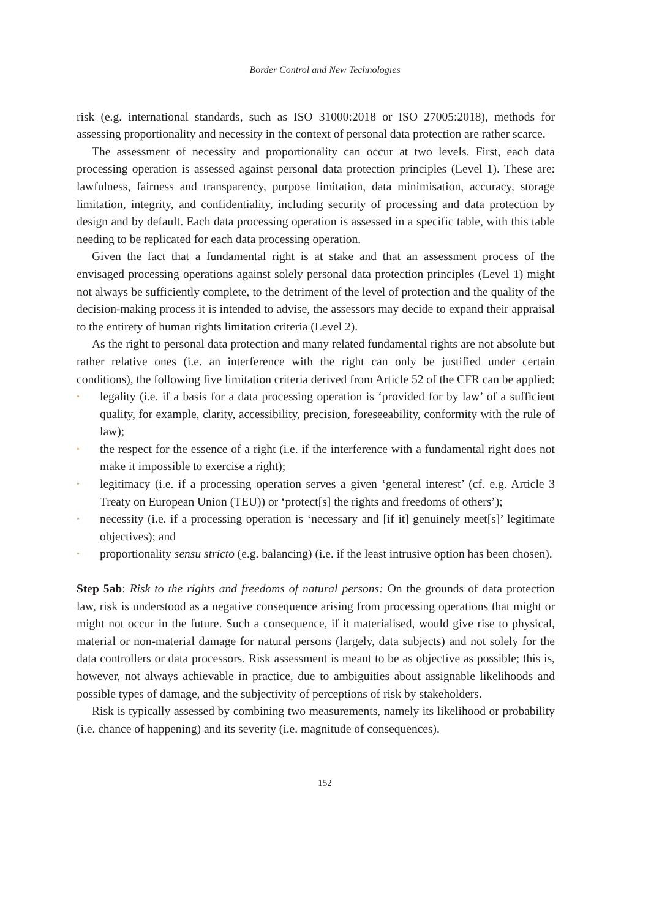Border Control and New Technologies
risk (e.g. international standards, such as ISO 31000:2018 or ISO 27005:2018), methods for assessing proportionality and necessity in the context of personal data protection are rather scarce.
The assessment of necessity and proportionality can occur at two levels. First, each data processing operation is assessed against personal data protection principles (Level 1). These are: lawfulness, fairness and transparency, purpose limitation, data minimisation, accuracy, storage limitation, integrity, and confidentiality, including security of processing and data protection by design and by default. Each data processing operation is assessed in a specific table, with this table needing to be replicated for each data processing operation.
Given the fact that a fundamental right is at stake and that an assessment process of the envisaged processing operations against solely personal data protection principles (Level 1) might not always be sufficiently complete, to the detriment of the level of protection and the quality of the decision-making process it is intended to advise, the assessors may decide to expand their appraisal to the entirety of human rights limitation criteria (Level 2).
As the right to personal data protection and many related fundamental rights are not absolute but rather relative ones (i.e. an interference with the right can only be justified under certain conditions), the following five limitation criteria derived from Article 52 of the CFR can be applied:
• legality (i.e. if a basis for a data processing operation is ‘provided for by law’ of a sufficient quality, for example, clarity, accessibility, precision, foreseeability, conformity with the rule of law);
• the respect for the essence of a right (i.e. if the interference with a fundamental right does not make it impossible to exercise a right);
• legitimacy (i.e. if a processing operation serves a given ‘general interest’ (cf. e.g. Article 3 Treaty on European Union (TEU)) or ‘protect[s] the rights and freedoms of others’);
• necessity (i.e. if a processing operation is ‘necessary and [if it] genuinely meet[s]’ legitimate objectives); and
• proportionality sensu stricto (e.g. balancing) (i.e. if the least intrusive option has been chosen).
Step 5ab: Risk to the rights and freedoms of natural persons: On the grounds of data protection law, risk is understood as a negative consequence arising from processing operations that might or might not occur in the future. Such a consequence, if it materialised, would give rise to physical, material or non-material damage for natural persons (largely, data subjects) and not solely for the data controllers or data processors. Risk assessment is meant to be as objective as possible; this is, however, not always achievable in practice, due to ambiguities about assignable likelihoods and possible types of damage, and the subjectivity of perceptions of risk by stakeholders.
Risk is typically assessed by combining two measurements, namely its likelihood or probability (i.e. chance of happening) and its severity (i.e. magnitude of consequences).
152